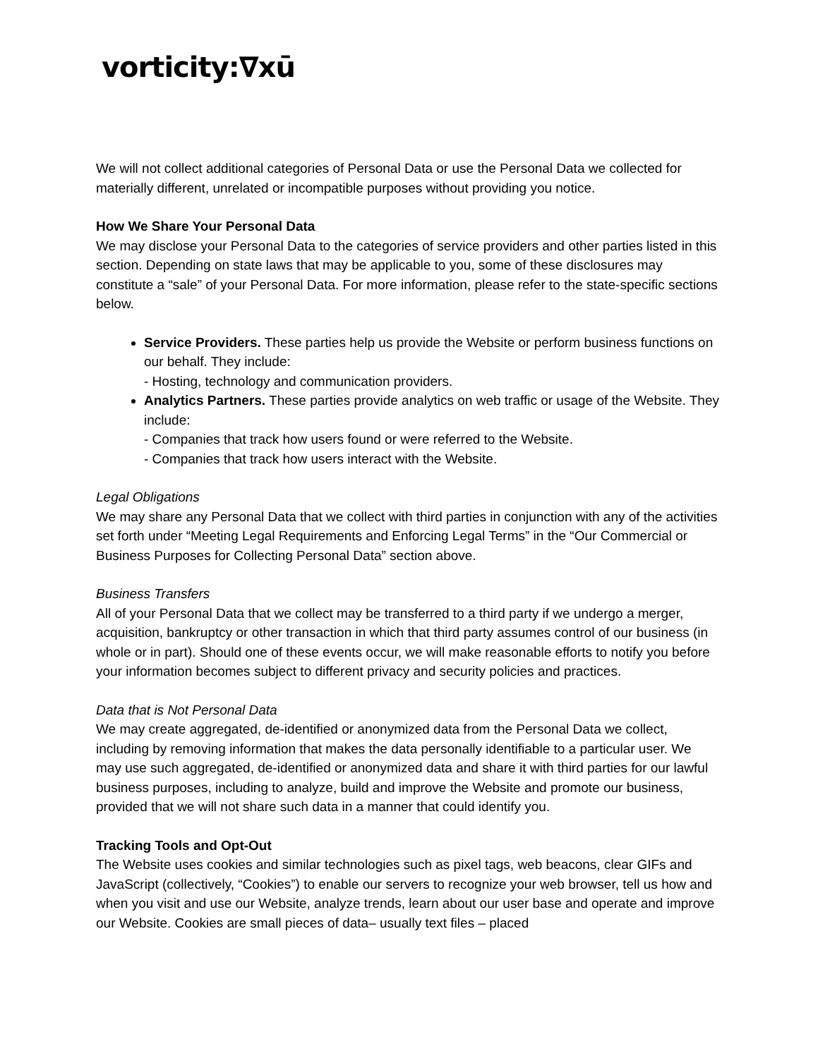vorticity:∇xū
We will not collect additional categories of Personal Data or use the Personal Data we collected for materially different, unrelated or incompatible purposes without providing you notice.
How We Share Your Personal Data
We may disclose your Personal Data to the categories of service providers and other parties listed in this section. Depending on state laws that may be applicable to you, some of these disclosures may constitute a “sale” of your Personal Data. For more information, please refer to the state-specific sections below.
Service Providers. These parties help us provide the Website or perform business functions on our behalf. They include:
- Hosting, technology and communication providers.
Analytics Partners. These parties provide analytics on web traffic or usage of the Website. They include:
- Companies that track how users found or were referred to the Website.
- Companies that track how users interact with the Website.
Legal Obligations
We may share any Personal Data that we collect with third parties in conjunction with any of the activities set forth under “Meeting Legal Requirements and Enforcing Legal Terms” in the “Our Commercial or Business Purposes for Collecting Personal Data” section above.
Business Transfers
All of your Personal Data that we collect may be transferred to a third party if we undergo a merger, acquisition, bankruptcy or other transaction in which that third party assumes control of our business (in whole or in part). Should one of these events occur, we will make reasonable efforts to notify you before your information becomes subject to different privacy and security policies and practices.
Data that is Not Personal Data
We may create aggregated, de-identified or anonymized data from the Personal Data we collect, including by removing information that makes the data personally identifiable to a particular user. We may use such aggregated, de-identified or anonymized data and share it with third parties for our lawful business purposes, including to analyze, build and improve the Website and promote our business, provided that we will not share such data in a manner that could identify you.
Tracking Tools and Opt-Out
The Website uses cookies and similar technologies such as pixel tags, web beacons, clear GIFs and JavaScript (collectively, “Cookies”) to enable our servers to recognize your web browser, tell us how and when you visit and use our Website, analyze trends, learn about our user base and operate and improve our Website. Cookies are small pieces of data– usually text files – placed